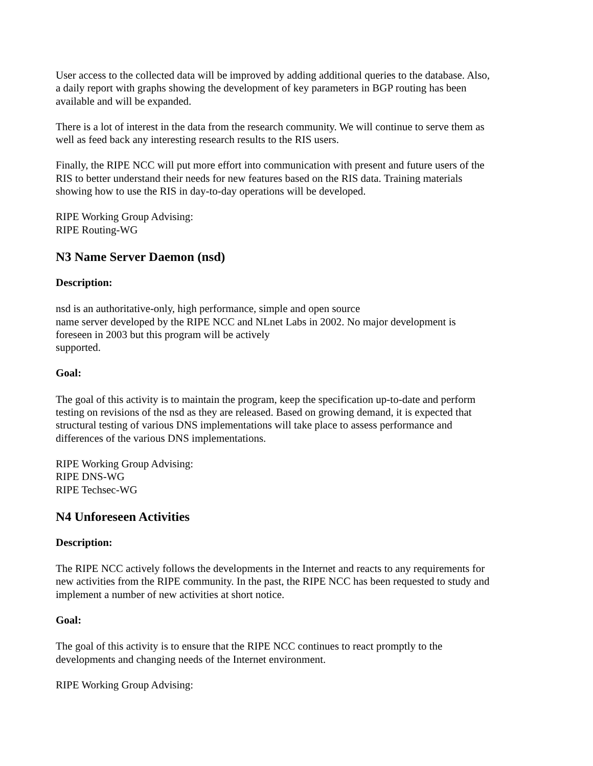User access to the collected data will be improved by adding additional queries to the database. Also, a daily report with graphs showing the development of key parameters in BGP routing has been available and will be expanded.
There is a lot of interest in the data from the research community. We will continue to serve them as well as feed back any interesting research results to the RIS users.
Finally, the RIPE NCC will put more effort into communication with present and future users of the RIS to better understand their needs for new features based on the RIS data. Training materials showing how to use the RIS in day-to-day operations will be developed.
RIPE Working Group Advising:
RIPE Routing-WG
N3 Name Server Daemon (nsd)
Description:
nsd is an authoritative-only, high performance, simple and open source
name server developed by the RIPE NCC and NLnet Labs in 2002. No major development is foreseen in 2003 but this program will be actively
supported.
Goal:
The goal of this activity is to maintain the program, keep the specification up-to-date and perform testing on revisions of the nsd as they are released. Based on growing demand, it is expected that structural testing of various DNS implementations will take place to assess performance and differences of the various DNS implementations.
RIPE Working Group Advising:
RIPE DNS-WG
RIPE Techsec-WG
N4 Unforeseen Activities
Description:
The RIPE NCC actively follows the developments in the Internet and reacts to any requirements for new activities from the RIPE community. In the past, the RIPE NCC has been requested to study and implement a number of new activities at short notice.
Goal:
The goal of this activity is to ensure that the RIPE NCC continues to react promptly to the developments and changing needs of the Internet environment.
RIPE Working Group Advising: